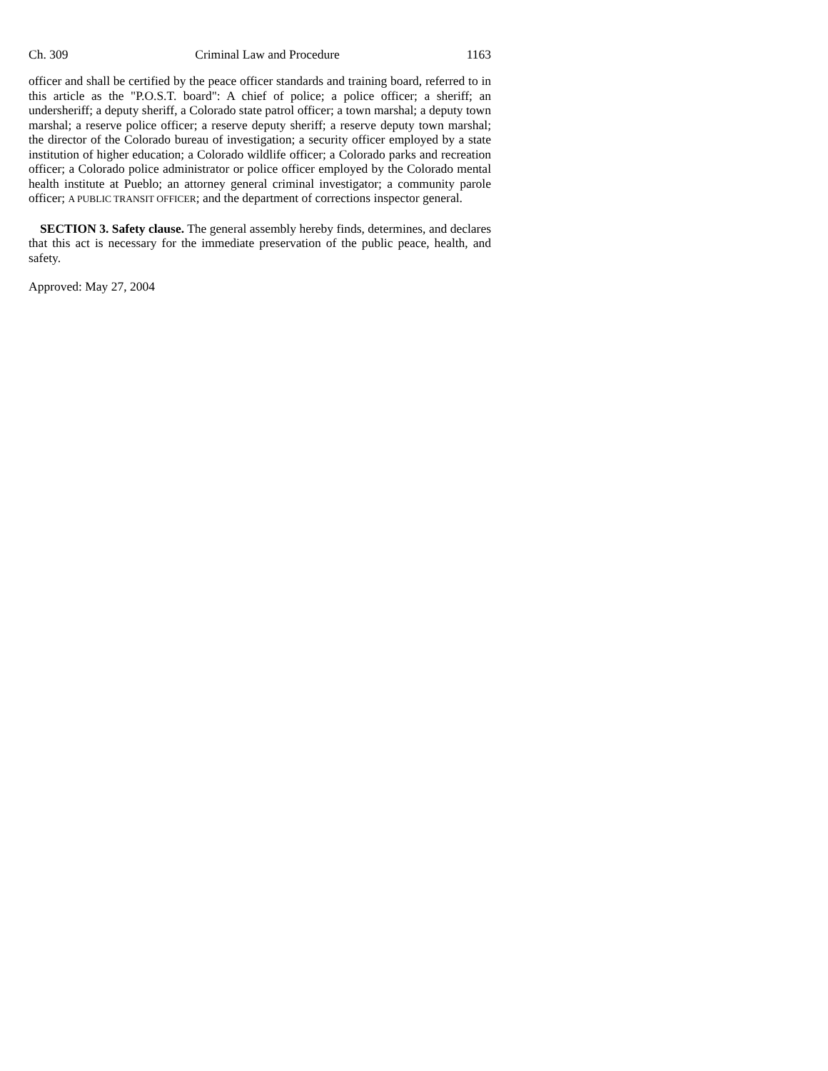Ch. 309 Criminal Law and Procedure 1163
officer and shall be certified by the peace officer standards and training board, referred to in this article as the "P.O.S.T. board": A chief of police; a police officer; a sheriff; an undersheriff; a deputy sheriff, a Colorado state patrol officer; a town marshal; a deputy town marshal; a reserve police officer; a reserve deputy sheriff; a reserve deputy town marshal; the director of the Colorado bureau of investigation; a security officer employed by a state institution of higher education; a Colorado wildlife officer; a Colorado parks and recreation officer; a Colorado police administrator or police officer employed by the Colorado mental health institute at Pueblo; an attorney general criminal investigator; a community parole officer; A PUBLIC TRANSIT OFFICER; and the department of corrections inspector general.
SECTION 3. Safety clause. The general assembly hereby finds, determines, and declares that this act is necessary for the immediate preservation of the public peace, health, and safety.
Approved: May 27, 2004